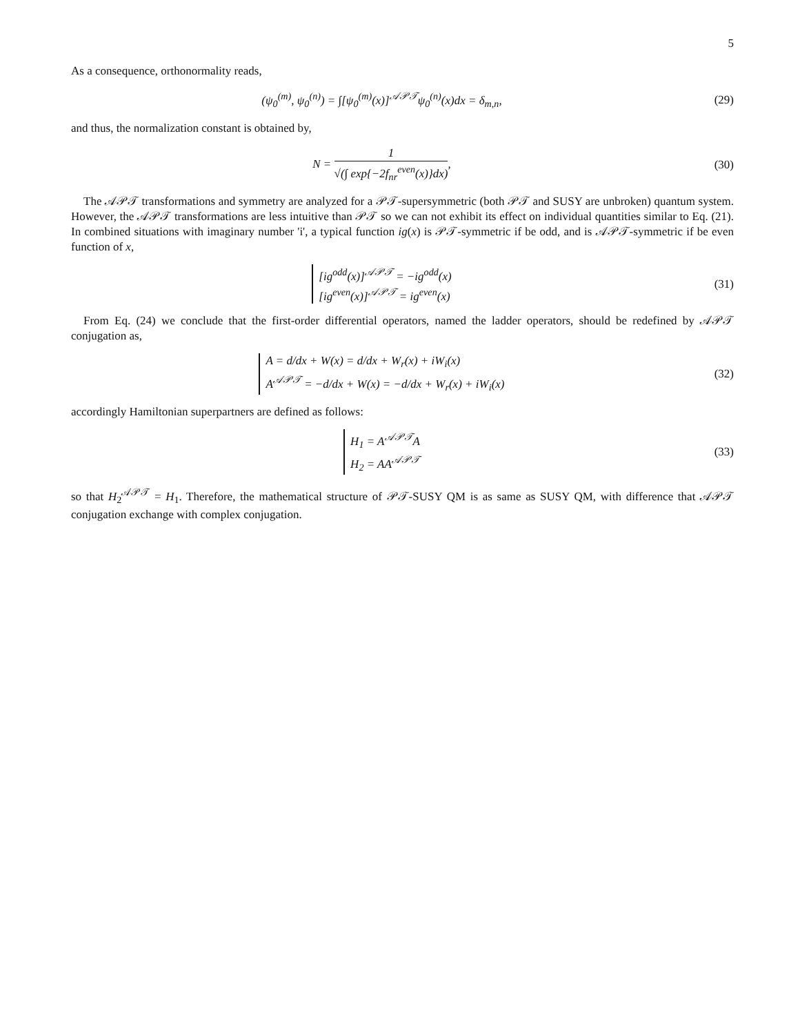5
As a consequence, orthonormality reads,
(ψ<sub>0</sub><sup>(m)</sup>, ψ<sub>0</sub><sup>(n)</sup>) = ∫[ψ<sub>0</sub><sup>(m)</sup>(x)]<sup>𝒜𝒫𝒯</sup>ψ<sub>0</sub><sup>(n)</sup>(x)dx = δ<sub>m,n</sub>,
(29)
and thus, the normalization constant is obtained by,
N = 1 √(∫ exp{−2f<sub>nr</sub><sup>even</sup>(x)}dx),
(30)
The 𝒜𝒫𝒯 transformations and symmetry are analyzed for a 𝒫𝒯-supersymmetric (both 𝒫𝒯 and SUSY are unbroken) quantum system. However, the 𝒜𝒫𝒯 transformations are less intuitive than 𝒫𝒯 so we can not exhibit its effect on individual quantities similar to Eq. (21). In combined situations with imaginary number 'i', a typical function ig(x) is 𝒫𝒯-symmetric if be odd, and is 𝒜𝒫𝒯-symmetric if be even function of x,
[ig<sup>odd</sup>(x)]<sup>𝒜𝒫𝒯</sup> = −ig<sup>odd</sup>(x)
[ig<sup>even</sup>(x)]<sup>𝒜𝒫𝒯</sup> = ig<sup>even</sup>(x)
(31)
From Eq. (24) we conclude that the first-order differential operators, named the ladder operators, should be redefined by 𝒜𝒫𝒯 conjugation as,
A = d/dx + W(x) = d/dx + W<sub>r</sub>(x) + iW<sub>i</sub>(x)
A<sup>𝒜𝒫𝒯</sup> = −d/dx + W(x) = −d/dx + W<sub>r</sub>(x) + iW<sub>i</sub>(x)
(32)
accordingly Hamiltonian superpartners are defined as follows:
H<sub>1</sub> = A<sup>𝒜𝒫𝒯</sup>A
H<sub>2</sub> = AA<sup>𝒜𝒫𝒯</sup>
(33)
so that H<sub>2</sub><sup>𝒜𝒫𝒯</sup> = H<sub>1</sub>. Therefore, the mathematical structure of 𝒫𝒯-SUSY QM is as same as SUSY QM, with difference that 𝒜𝒫𝒯 conjugation exchange with complex conjugation.